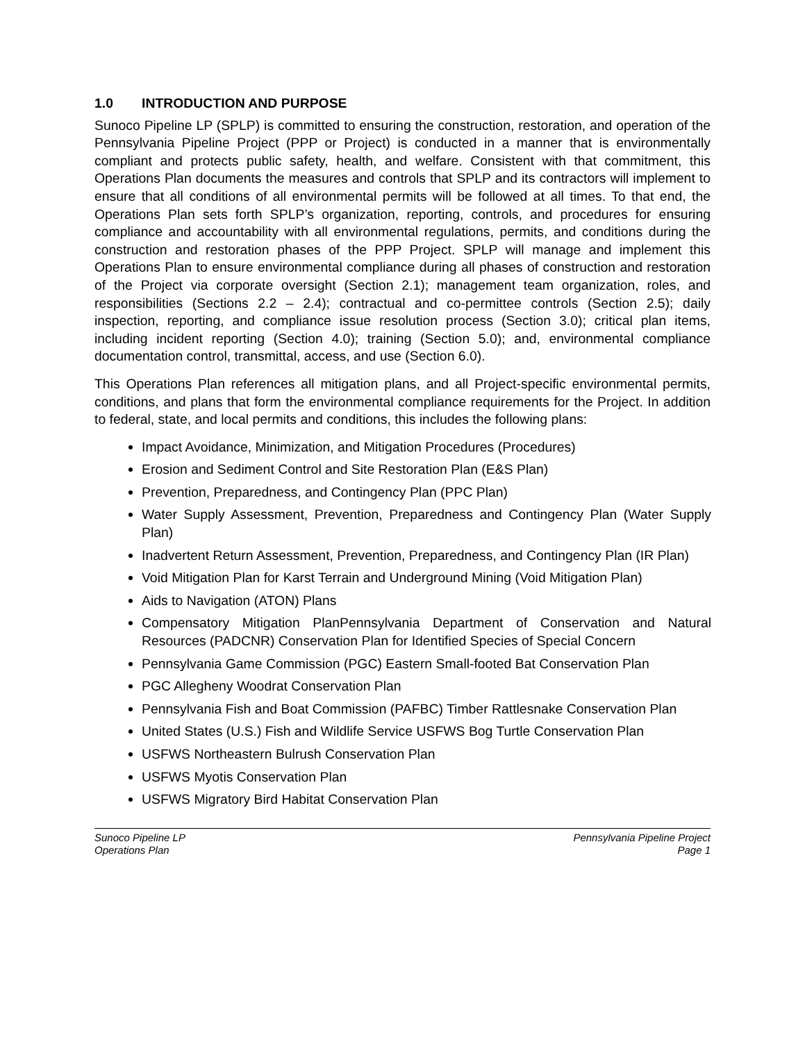1.0 INTRODUCTION AND PURPOSE
Sunoco Pipeline LP (SPLP) is committed to ensuring the construction, restoration, and operation of the Pennsylvania Pipeline Project (PPP or Project) is conducted in a manner that is environmentally compliant and protects public safety, health, and welfare. Consistent with that commitment, this Operations Plan documents the measures and controls that SPLP and its contractors will implement to ensure that all conditions of all environmental permits will be followed at all times. To that end, the Operations Plan sets forth SPLP’s organization, reporting, controls, and procedures for ensuring compliance and accountability with all environmental regulations, permits, and conditions during the construction and restoration phases of the PPP Project. SPLP will manage and implement this Operations Plan to ensure environmental compliance during all phases of construction and restoration of the Project via corporate oversight (Section 2.1); management team organization, roles, and responsibilities (Sections 2.2 – 2.4); contractual and co-permittee controls (Section 2.5); daily inspection, reporting, and compliance issue resolution process (Section 3.0); critical plan items, including incident reporting (Section 4.0); training (Section 5.0); and, environmental compliance documentation control, transmittal, access, and use (Section 6.0).
This Operations Plan references all mitigation plans, and all Project-specific environmental permits, conditions, and plans that form the environmental compliance requirements for the Project. In addition to federal, state, and local permits and conditions, this includes the following plans:
Impact Avoidance, Minimization, and Mitigation Procedures (Procedures)
Erosion and Sediment Control and Site Restoration Plan (E&S Plan)
Prevention, Preparedness, and Contingency Plan (PPC Plan)
Water Supply Assessment, Prevention, Preparedness and Contingency Plan (Water Supply Plan)
Inadvertent Return Assessment, Prevention, Preparedness, and Contingency Plan (IR Plan)
Void Mitigation Plan for Karst Terrain and Underground Mining (Void Mitigation Plan)
Aids to Navigation (ATON) Plans
Compensatory Mitigation PlanPennsylvania Department of Conservation and Natural Resources (PADCNR) Conservation Plan for Identified Species of Special Concern
Pennsylvania Game Commission (PGC) Eastern Small-footed Bat Conservation Plan
PGC Allegheny Woodrat Conservation Plan
Pennsylvania Fish and Boat Commission (PAFBC) Timber Rattlesnake Conservation Plan
United States (U.S.) Fish and Wildlife Service USFWS Bog Turtle Conservation Plan
USFWS Northeastern Bulrush Conservation Plan
USFWS Myotis Conservation Plan
USFWS Migratory Bird Habitat Conservation Plan
Sunoco Pipeline LP
Operations Plan
Pennsylvania Pipeline Project
Page 1